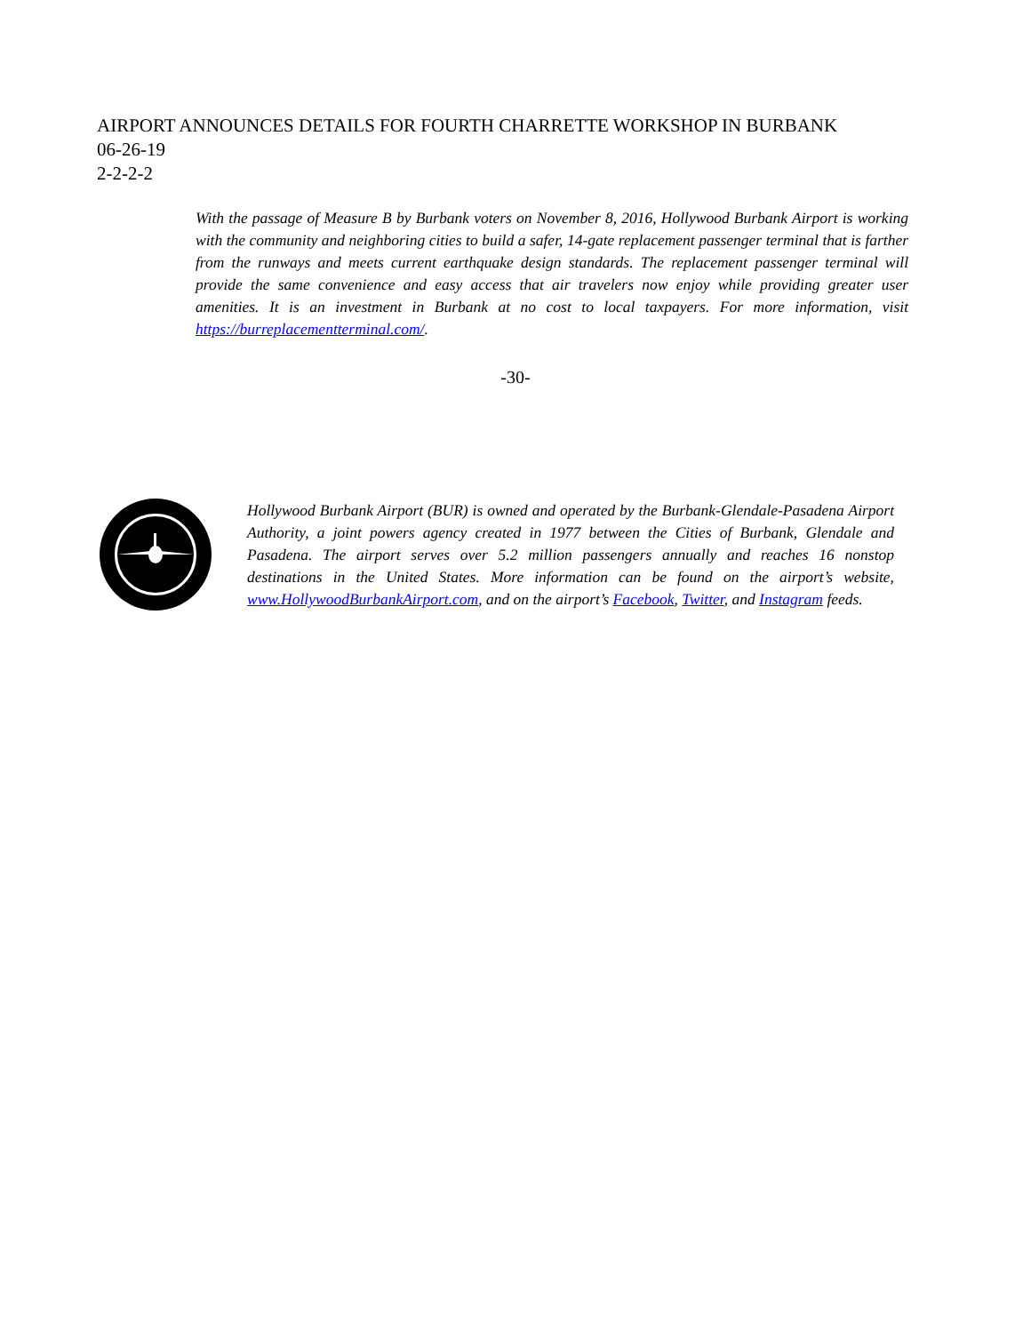AIRPORT ANNOUNCES DETAILS FOR FOURTH CHARRETTE WORKSHOP IN BURBANK
06-26-19
2-2-2-2
With the passage of Measure B by Burbank voters on November 8, 2016, Hollywood Burbank Airport is working with the community and neighboring cities to build a safer, 14-gate replacement passenger terminal that is farther from the runways and meets current earthquake design standards. The replacement passenger terminal will provide the same convenience and easy access that air travelers now enjoy while providing greater user amenities. It is an investment in Burbank at no cost to local taxpayers. For more information, visit https://burreplacementterminal.com/.
-30-
Hollywood Burbank Airport (BUR) is owned and operated by the Burbank-Glendale-Pasadena Airport Authority, a joint powers agency created in 1977 between the Cities of Burbank, Glendale and Pasadena. The airport serves over 5.2 million passengers annually and reaches 16 nonstop destinations in the United States. More information can be found on the airport’s website, www.HollywoodBurbankAirport.com, and on the airport’s Facebook, Twitter, and Instagram feeds.